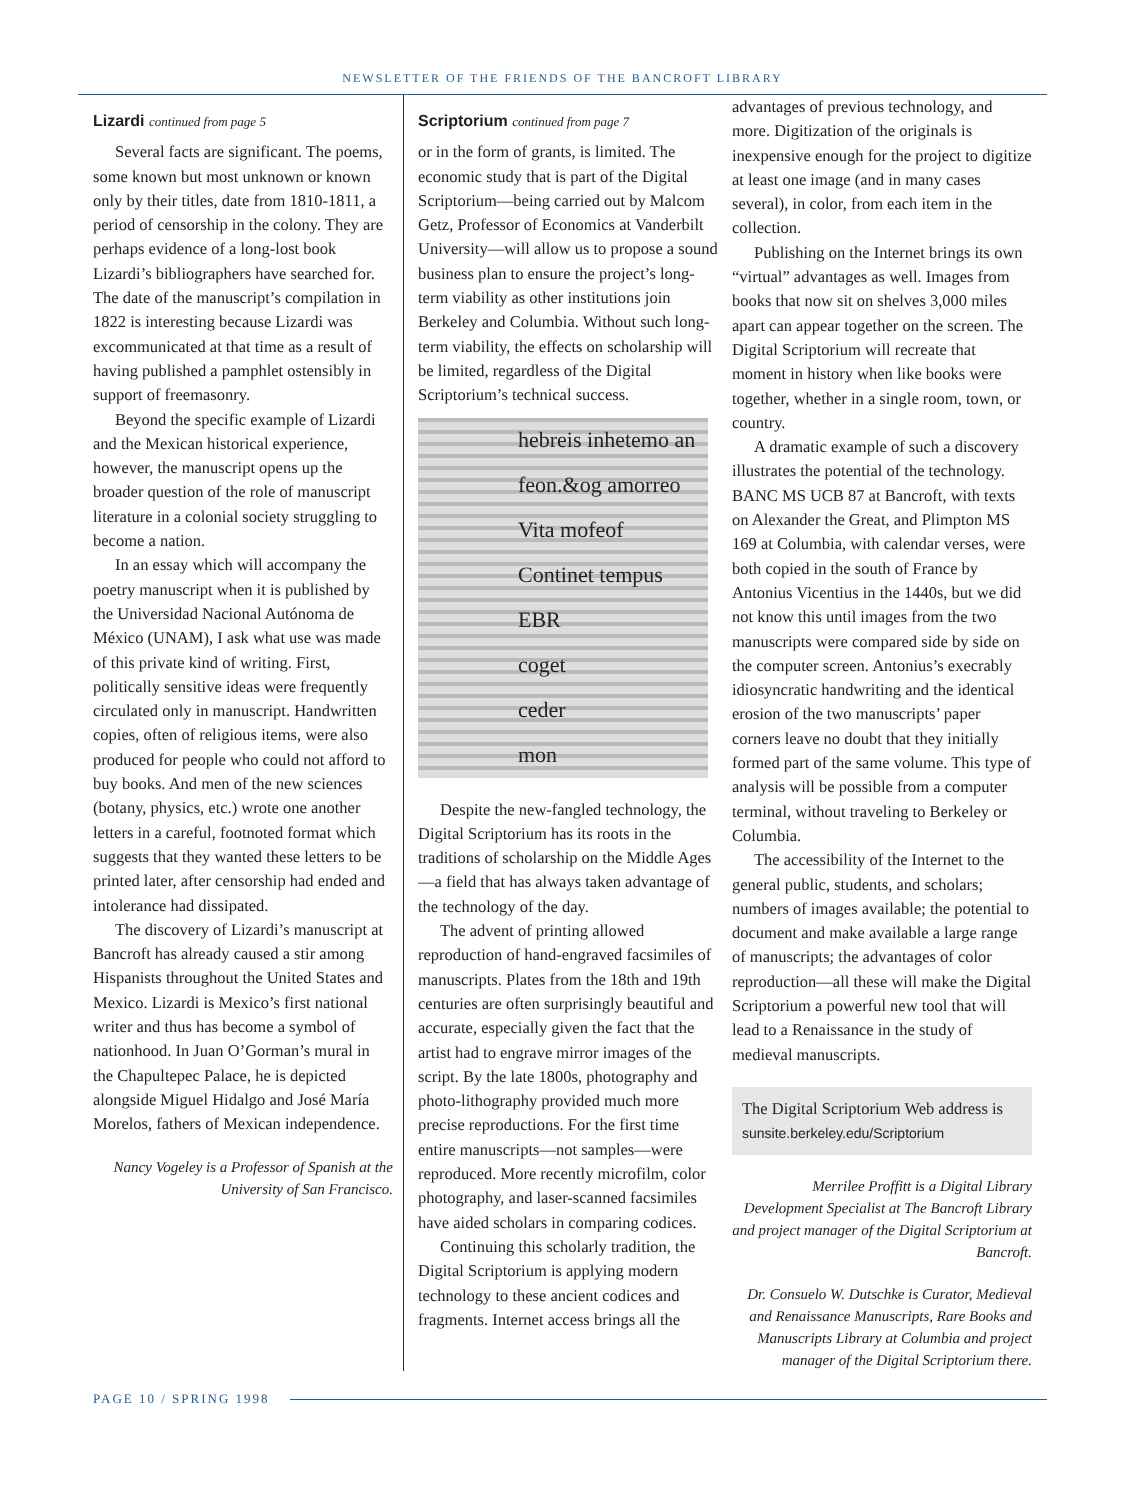NEWSLETTER OF THE FRIENDS OF THE BANCROFT LIBRARY
Lizardi continued from page 5
Several facts are significant. The poems, some known but most unknown or known only by their titles, date from 1810-1811, a period of censorship in the colony. They are perhaps evidence of a long-lost book Lizardi’s bibliographers have searched for. The date of the manuscript’s compilation in 1822 is interesting because Lizardi was excommunicated at that time as a result of having published a pamphlet ostensibly in support of freemasonry.
Beyond the specific example of Lizardi and the Mexican historical experience, however, the manuscript opens up the broader question of the role of manuscript literature in a colonial society struggling to become a nation.
In an essay which will accompany the poetry manuscript when it is published by the Universidad Nacional Autónoma de México (UNAM), I ask what use was made of this private kind of writing. First, politically sensitive ideas were frequently circulated only in manuscript. Handwritten copies, often of religious items, were also produced for people who could not afford to buy books. And men of the new sciences (botany, physics, etc.) wrote one another letters in a careful, footnoted format which suggests that they wanted these letters to be printed later, after censorship had ended and intolerance had dissipated.
The discovery of Lizardi’s manuscript at Bancroft has already caused a stir among Hispanists throughout the United States and Mexico. Lizardi is Mexico’s first national writer and thus has become a symbol of nationhood. In Juan O’Gorman’s mural in the Chapultepec Palace, he is depicted alongside Miguel Hidalgo and José María Morelos, fathers of Mexican independence.
Nancy Vogeley is a Professor of Spanish at the University of San Francisco.
Scriptorium continued from page 7
or in the form of grants, is limited. The economic study that is part of the Digital Scriptorium—being carried out by Malcom Getz, Professor of Economics at Vanderbilt University—will allow us to propose a sound business plan to ensure the project’s long-term viability as other institutions join Berkeley and Columbia. Without such long-term viability, the effects on scholarship will be limited, regardless of the Digital Scriptorium’s technical success.
hebreis inhetemo an
feon.&og amorreo
Vita mofeof
Continet tempus
EBR
coget
ceder
mon
Despite the new-fangled technology, the Digital Scriptorium has its roots in the traditions of scholarship on the Middle Ages—a field that has always taken advantage of the technology of the day.
The advent of printing allowed reproduction of hand-engraved facsimiles of manuscripts. Plates from the 18th and 19th centuries are often surprisingly beautiful and accurate, especially given the fact that the artist had to engrave mirror images of the script. By the late 1800s, photography and photo-lithography provided much more precise reproductions. For the first time entire manuscripts—not samples—were reproduced. More recently microfilm, color photography, and laser-scanned facsimiles have aided scholars in comparing codices.
Continuing this scholarly tradition, the Digital Scriptorium is applying modern technology to these ancient codices and fragments. Internet access brings all the
advantages of previous technology, and more. Digitization of the originals is inexpensive enough for the project to digitize at least one image (and in many cases several), in color, from each item in the collection.
Publishing on the Internet brings its own “virtual” advantages as well. Images from books that now sit on shelves 3,000 miles apart can appear together on the screen. The Digital Scriptorium will recreate that moment in history when like books were together, whether in a single room, town, or country.
A dramatic example of such a discovery illustrates the potential of the technology. BANC MS UCB 87 at Bancroft, with texts on Alexander the Great, and Plimpton MS 169 at Columbia, with calendar verses, were both copied in the south of France by Antonius Vicentius in the 1440s, but we did not know this until images from the two manuscripts were compared side by side on the computer screen. Antonius’s execrably idiosyncratic handwriting and the identical erosion of the two manuscripts’ paper corners leave no doubt that they initially formed part of the same volume. This type of analysis will be possible from a computer terminal, without traveling to Berkeley or Columbia.
The accessibility of the Internet to the general public, students, and scholars; numbers of images available; the potential to document and make available a large range of manuscripts; the advantages of color reproduction—all these will make the Digital Scriptorium a powerful new tool that will lead to a Renaissance in the study of medieval manuscripts.
The Digital Scriptorium Web address is
sunsite.berkeley.edu/Scriptorium
Merrilee Proffitt is a Digital Library Development Specialist at The Bancroft Library and project manager of the Digital Scriptorium at Bancroft.
Dr. Consuelo W. Dutschke is Curator, Medieval and Renaissance Manuscripts, Rare Books and Manuscripts Library at Columbia and project manager of the Digital Scriptorium there.
PAGE 10 / SPRING 1998